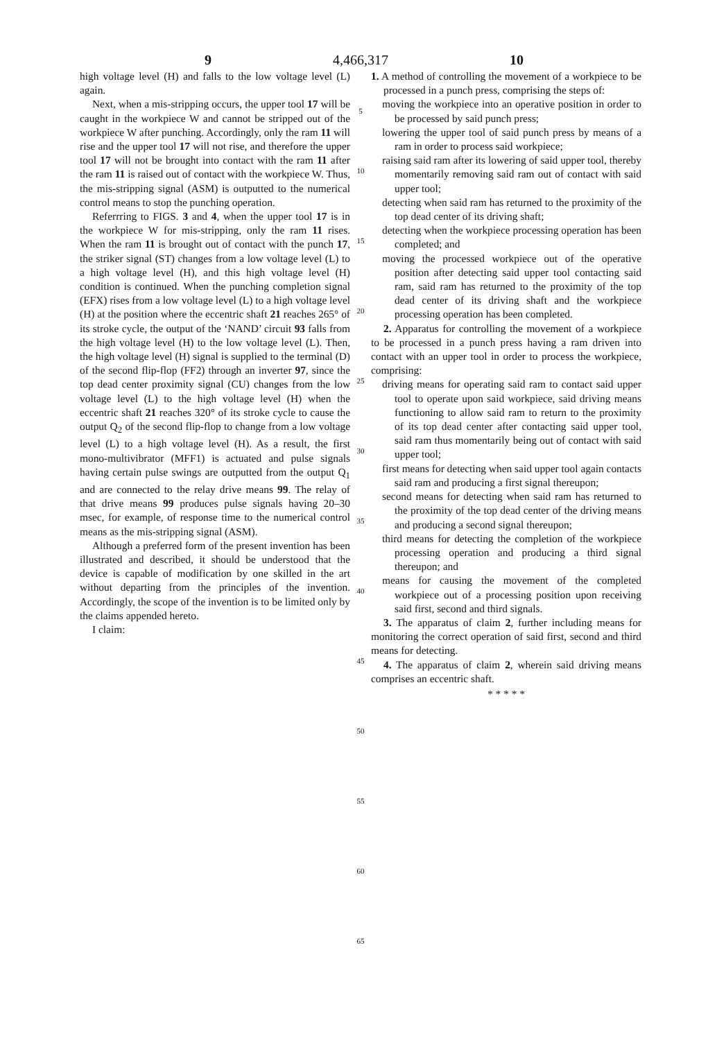9 4,466,317 10
high voltage level (H) and falls to the low voltage level (L) again.
Next, when a mis-stripping occurs, the upper tool 17 will be caught in the workpiece W and cannot be stripped out of the workpiece W after punching. Accordingly, only the ram 11 will rise and the upper tool 17 will not rise, and therefore the upper tool 17 will not be brought into contact with the ram 11 after the ram 11 is raised out of contact with the workpiece W. Thus, the mis-stripping signal (ASM) is outputted to the numerical control means to stop the punching operation.
Referrring to FIGS. 3 and 4, when the upper tool 17 is in the workpiece W for mis-stripping, only the ram 11 rises. When the ram 11 is brought out of contact with the punch 17, the striker signal (ST) changes from a low voltage level (L) to a high voltage level (H), and this high voltage level (H) condition is continued. When the punching completion signal (EFX) rises from a low voltage level (L) to a high voltage level (H) at the position where the eccentric shaft 21 reaches 265° of its stroke cycle, the output of the ‘NAND’ circuit 93 falls from the high voltage level (H) to the low voltage level (L). Then, the high voltage level (H) signal is supplied to the terminal (D) of the second flip-flop (FF2) through an inverter 97, since the top dead center proximity signal (CU) changes from the low voltage level (L) to the high voltage level (H) when the eccentric shaft 21 reaches 320° of its stroke cycle to cause the output Q<sub>2</sub> of the second flip-flop to change from a low voltage level (L) to a high voltage level (H). As a result, the first mono-multivibrator (MFF1) is actuated and pulse signals having certain pulse swings are outputted from the output Q<sub>1</sub> and are connected to the relay drive means 99. The relay of that drive means 99 produces pulse signals having 20–30 msec, for example, of response time to the numerical control means as the mis-stripping signal (ASM).
Although a preferred form of the present invention has been illustrated and described, it should be understood that the device is capable of modification by one skilled in the art without departing from the principles of the invention. Accordingly, the scope of the invention is to be limited only by the claims appended hereto.
I claim:
5
10
15
20
25
30
35
40
45
50
55
60
65
1. A method of controlling the movement of a workpiece to be processed in a punch press, comprising the steps of:
moving the workpiece into an operative position in order to be processed by said punch press;
lowering the upper tool of said punch press by means of a ram in order to process said workpiece;
raising said ram after its lowering of said upper tool, thereby momentarily removing said ram out of contact with said upper tool;
detecting when said ram has returned to the proximity of the top dead center of its driving shaft;
detecting when the workpiece processing operation has been completed; and
moving the processed workpiece out of the operative position after detecting said upper tool contacting said ram, said ram has returned to the proximity of the top dead center of its driving shaft and the workpiece processing operation has been completed.
2. Apparatus for controlling the movement of a workpiece to be processed in a punch press having a ram driven into contact with an upper tool in order to process the workpiece, comprising:
driving means for operating said ram to contact said upper tool to operate upon said workpiece, said driving means functioning to allow said ram to return to the proximity of its top dead center after contacting said upper tool, said ram thus momentarily being out of contact with said upper tool;
first means for detecting when said upper tool again contacts said ram and producing a first signal thereupon;
second means for detecting when said ram has returned to the proximity of the top dead center of the driving means and producing a second signal thereupon;
third means for detecting the completion of the workpiece processing operation and producing a third signal thereupon; and
means for causing the movement of the completed workpiece out of a processing position upon receiving said first, second and third signals.
3. The apparatus of claim 2, further including means for monitoring the correct operation of said first, second and third means for detecting.
4. The apparatus of claim 2, wherein said driving means comprises an eccentric shaft.
* * * * *